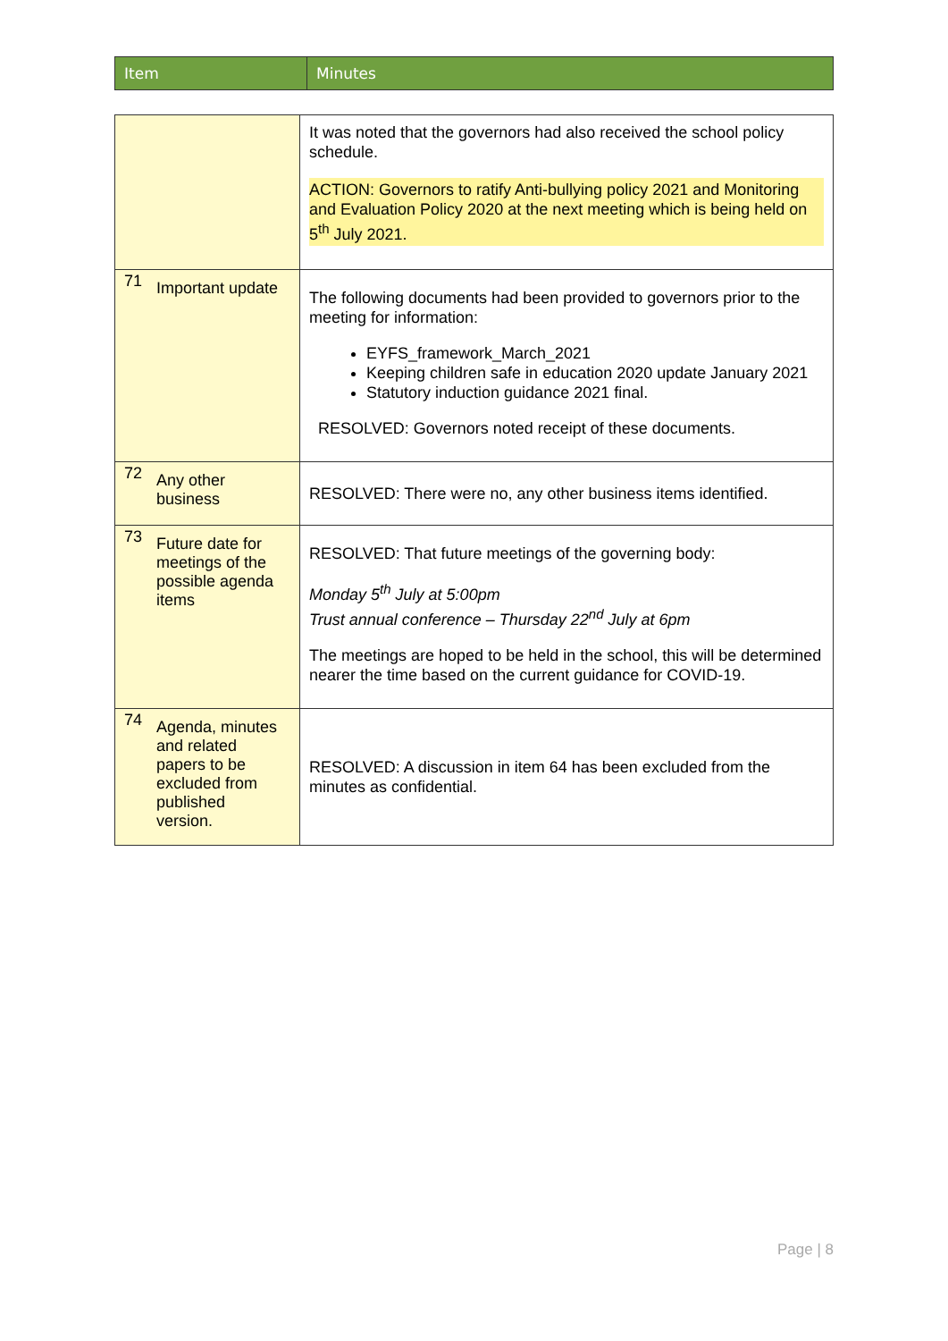| Item | Minutes |
| | It was noted that the governors had also received the school policy schedule. ACTION: Governors to ratify Anti-bullying policy 2021 and Monitoring and Evaluation Policy 2020 at the next meeting which is being held on 5<sup>th</sup> July 2021. |
| 71 Important update | The following documents had been provided to governors prior to the meeting for information: EYFS_framework_March_2021 Keeping children safe in education 2020 update January 2021 Statutory induction guidance 2021 final. RESOLVED: Governors noted receipt of these documents. |
| 72 Any other business | RESOLVED: There were no, any other business items identified. |
| 73 Future date for meetings of the possible agenda items | RESOLVED: That future meetings of the governing body: Monday 5<sup>th</sup> July at 5:00pm Trust annual conference – Thursday 22<sup>nd</sup> July at 6pm The meetings are hoped to be held in the school, this will be determined nearer the time based on the current guidance for COVID-19. |
| 74 Agenda, minutes and related papers to be excluded from published version. | RESOLVED: A discussion in item 64 has been excluded from the minutes as confidential. |
Page | 8